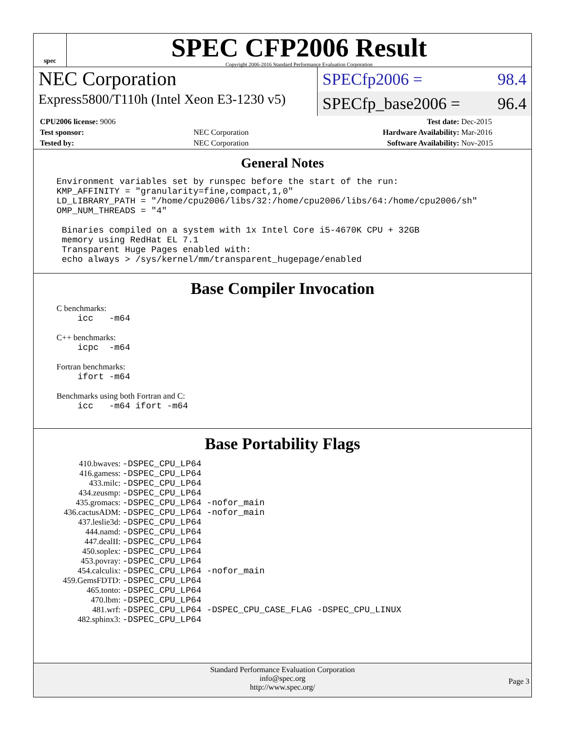spec
SPEC CFP2006 Result
Copyright 2006-2016 Standard Performance Evaluation Corporation
NEC Corporation
SPECfp2006 = 98.4
Express5800/T110h (Intel Xeon E3-1230 v5)
SPECfp_base2006 = 96.4
| CPU2006 license: 9006 | | Test date: | Dec-2015 |
| Test sponsor: | NEC Corporation | Hardware Availability: | Mar-2016 |
| Tested by: | NEC Corporation | Software Availability: | Nov-2015 |
General Notes
Environment variables set by runspec before the start of the run:
KMP_AFFINITY = "granularity=fine,compact,1,0"
LD_LIBRARY_PATH = "/home/cpu2006/libs/32:/home/cpu2006/libs/64:/home/cpu2006/sh"
OMP_NUM_THREADS = "4"

 Binaries compiled on a system with 1x Intel Core i5-4670K CPU + 32GB
 memory using RedHat EL 7.1
 Transparent Huge Pages enabled with:
 echo always > /sys/kernel/mm/transparent_hugepage/enabled
Base Compiler Invocation
C benchmarks:
    icc   -m64
C++ benchmarks:
    icpc  -m64
Fortran benchmarks:
    ifort -m64
Benchmarks using both Fortran and C:
    icc   -m64 ifort -m64
Base Portability Flags
| 410.bwaves: | -DSPEC_CPU_LP64 |
| 416.gamess: | -DSPEC_CPU_LP64 |
| 433.milc: | -DSPEC_CPU_LP64 |
| 434.zeusmp: | -DSPEC_CPU_LP64 |
| 435.gromacs: | -DSPEC_CPU_LP64 -nofor_main |
| 436.cactusADM: | -DSPEC_CPU_LP64 -nofor_main |
| 437.leslie3d: | -DSPEC_CPU_LP64 |
| 444.namd: | -DSPEC_CPU_LP64 |
| 447.dealII: | -DSPEC_CPU_LP64 |
| 450.soplex: | -DSPEC_CPU_LP64 |
| 453.povray: | -DSPEC_CPU_LP64 |
| 454.calculix: | -DSPEC_CPU_LP64 -nofor_main |
| 459.GemsFDTD: | -DSPEC_CPU_LP64 |
| 465.tonto: | -DSPEC_CPU_LP64 |
| 470.lbm: | -DSPEC_CPU_LP64 |
| 481.wrf: | -DSPEC_CPU_LP64 -DSPEC_CPU_CASE_FLAG -DSPEC_CPU_LINUX |
| 482.sphinx3: | -DSPEC_CPU_LP64 |
Standard Performance Evaluation Corporation
info@spec.org
http://www.spec.org/
Page 3